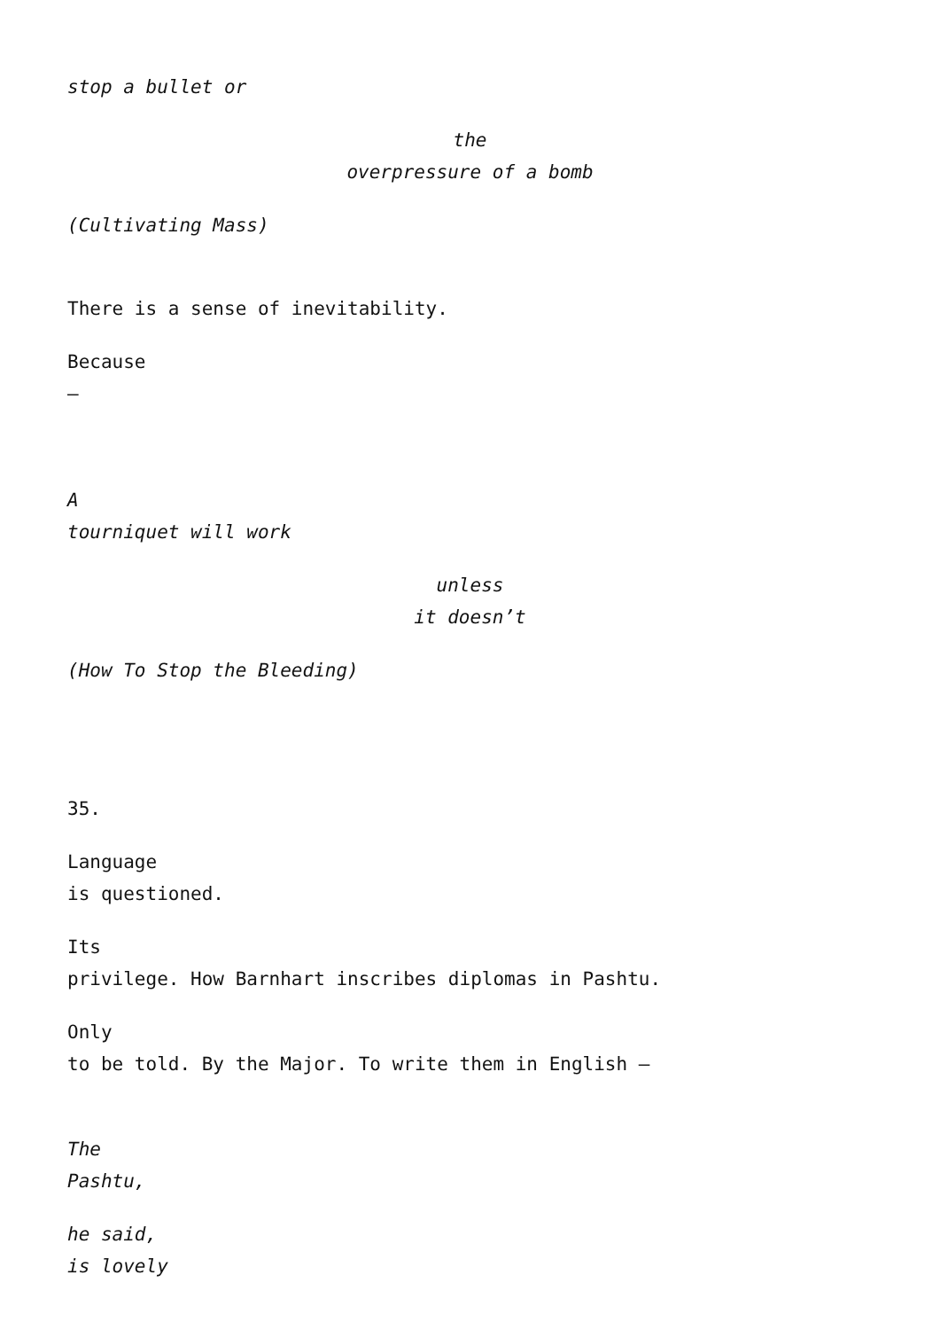stop a bullet or
the
overpressure of a bomb
(Cultivating Mass)
There is a sense of inevitability.
Because
–
A
tourniquet will work
unless
it doesn’t
(How To Stop the Bleeding)
35.
Language
is questioned.
Its
privilege. How Barnhart inscribes diplomas in Pashtu.
Only
to be told. By the Major. To write them in English –
The
Pashtu,
he said,
is lovely